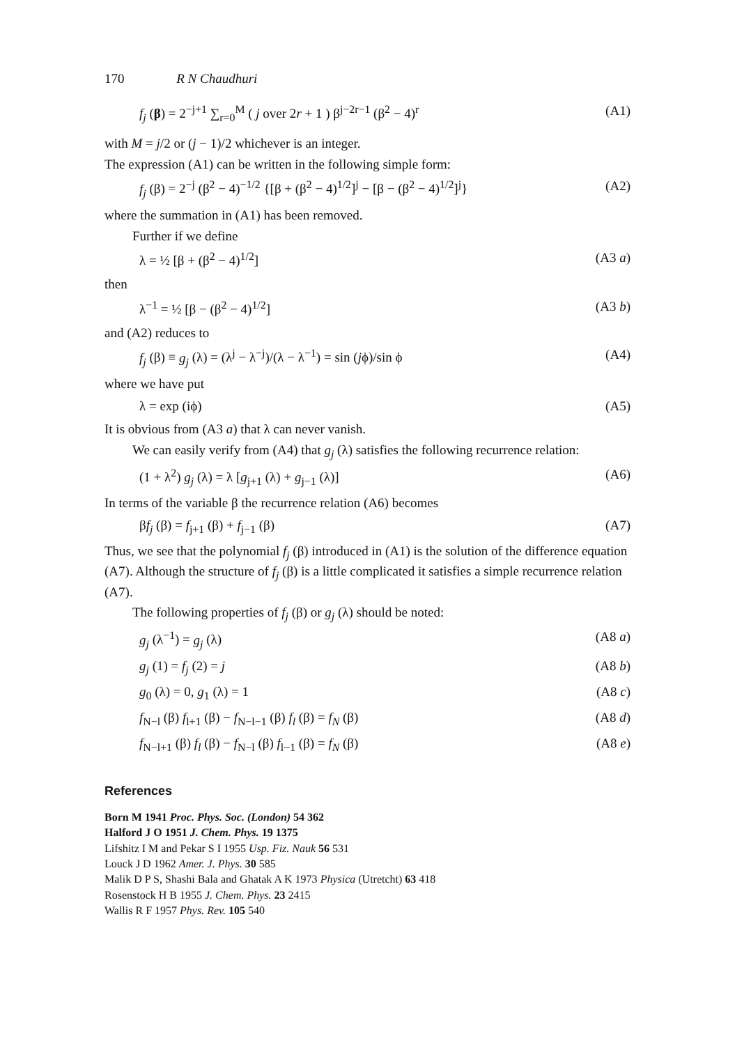170 R N Chaudhuri
f<sub>j</sub> (β) = 2<sup>−j+1</sup> ∑<sub>r=0</sub><sup>M</sup> ( j over 2r + 1 ) β<sup>j−2r−1</sup> (β<sup>2</sup> − 4)<sup>r</sup> (A1)
with M = j/2 or (j − 1)/2 whichever is an integer.
The expression (A1) can be written in the following simple form:
f<sub>j</sub> (β) = 2<sup>−j</sup> (β<sup>2</sup> − 4)<sup>−1/2</sup> {[β + (β<sup>2</sup> − 4)<sup>1/2</sup>]<sup>j</sup> − [β − (β<sup>2</sup> − 4)<sup>1/2</sup>]<sup>j</sup>} (A2)
where the summation in (A1) has been removed.
Further if we define
λ = ½ [β + (β<sup>2</sup> − 4)<sup>1/2</sup>] (A3 a)
then
λ<sup>−1</sup> = ½ [β − (β<sup>2</sup> − 4)<sup>1/2</sup>] (A3 b)
and (A2) reduces to
f<sub>j</sub> (β) ≡ g<sub>j</sub> (λ) = (λ<sup>j</sup> − λ<sup>−j</sup>)/(λ − λ<sup>−1</sup>) = sin (jϕ)/sin ϕ (A4)
where we have put
λ = exp (iϕ) (A5)
It is obvious from (A3 a) that λ can never vanish.
We can easily verify from (A4) that g<sub>j</sub> (λ) satisfies the following recurrence relation:
(1 + λ<sup>2</sup>) g<sub>j</sub> (λ) = λ [g<sub>j+1</sub> (λ) + g<sub>j−1</sub> (λ)] (A6)
In terms of the variable β the recurrence relation (A6) becomes
βf<sub>j</sub> (β) = f<sub>j+1</sub> (β) + f<sub>j−1</sub> (β) (A7)
Thus, we see that the polynomial f<sub>j</sub> (β) introduced in (A1) is the solution of the difference equation (A7). Although the structure of f<sub>j</sub> (β) is a little complicated it satisfies a simple recurrence relation (A7).
The following properties of f<sub>j</sub> (β) or g<sub>j</sub> (λ) should be noted:
g<sub>j</sub> (λ<sup>−1</sup>) = g<sub>j</sub> (λ) (A8 a)
g<sub>j</sub> (1) = f<sub>j</sub> (2) = j (A8 b)
g<sub>0</sub> (λ) = 0, g<sub>1</sub> (λ) = 1 (A8 c)
f<sub>N−l</sub> (β) f<sub>l+1</sub> (β) − f<sub>N−l−1</sub> (β) f<sub>l</sub> (β) = f<sub>N</sub> (β) (A8 d)
f<sub>N−l+1</sub> (β) f<sub>l</sub> (β) − f<sub>N−l</sub> (β) f<sub>l−1</sub> (β) = f<sub>N</sub> (β) (A8 e)
References
Born M 1941 Proc. Phys. Soc. (London) 54 362
Halford J O 1951 J. Chem. Phys. 19 1375
Lifshitz I M and Pekar S I 1955 Usp. Fiz. Nauk 56 531
Louck J D 1962 Amer. J. Phys. 30 585
Malik D P S, Shashi Bala and Ghatak A K 1973 Physica (Utretcht) 63 418
Rosenstock H B 1955 J. Chem. Phys. 23 2415
Wallis R F 1957 Phys. Rev. 105 540